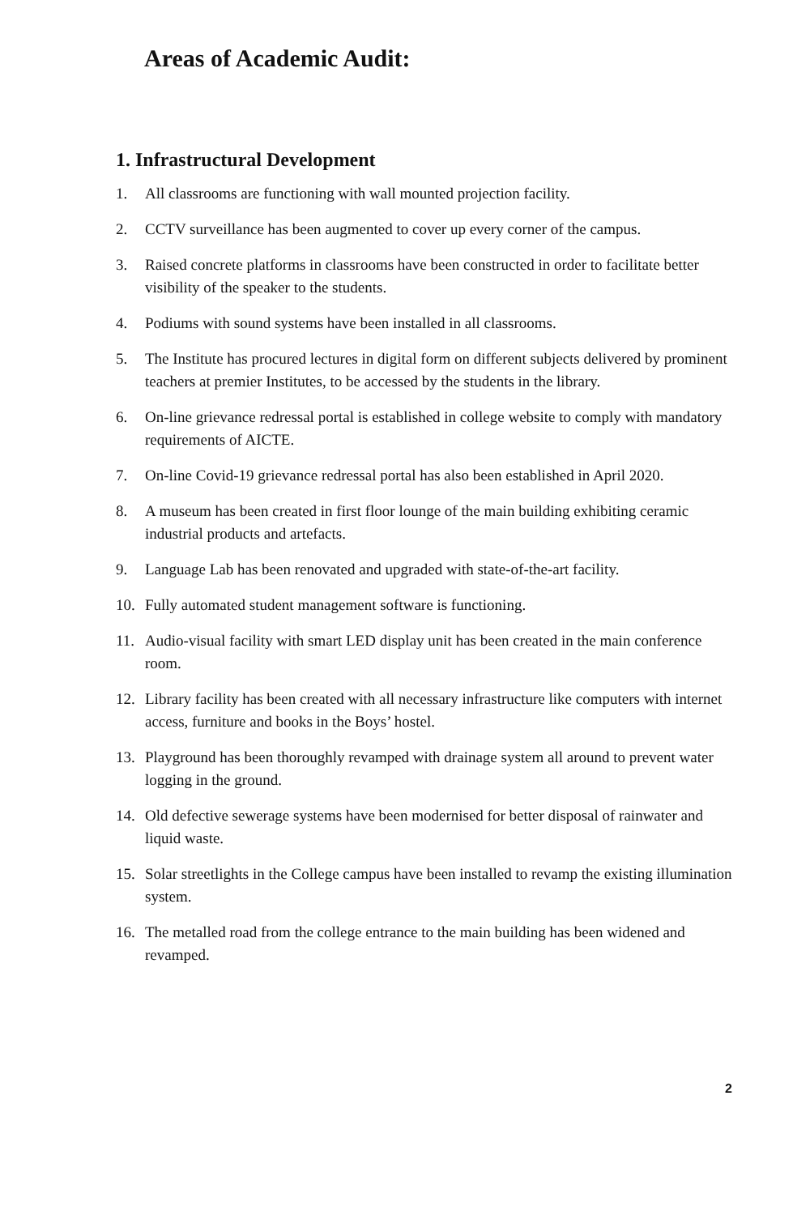Areas of Academic Audit:
1. Infrastructural Development
1. All classrooms are functioning with wall mounted projection facility.
2. CCTV surveillance has been augmented to cover up every corner of the campus.
3. Raised concrete platforms in classrooms have been constructed in order to facilitate better visibility of the speaker to the students.
4. Podiums with sound systems have been installed in all classrooms.
5. The Institute has procured lectures in digital form on different subjects delivered by prominent teachers at premier Institutes, to be accessed by the students in the library.
6. On-line grievance redressal portal is established in college website to comply with mandatory requirements of AICTE.
7. On-line Covid-19 grievance redressal portal has also been established in April 2020.
8. A museum has been created in first floor lounge of the main building exhibiting ceramic industrial products and artefacts.
9. Language Lab has been renovated and upgraded with state-of-the-art facility.
10. Fully automated student management software is functioning.
11. Audio-visual facility with smart LED display unit has been created in the main conference room.
12. Library facility has been created with all necessary infrastructure like computers with internet access, furniture and books in the Boys’ hostel.
13. Playground has been thoroughly revamped with drainage system all around to prevent water logging in the ground.
14. Old defective sewerage systems have been modernised for better disposal of rainwater and liquid waste.
15. Solar streetlights in the College campus have been installed to revamp the existing illumination system.
16. The metalled road from the college entrance to the main building has been widened and revamped.
2